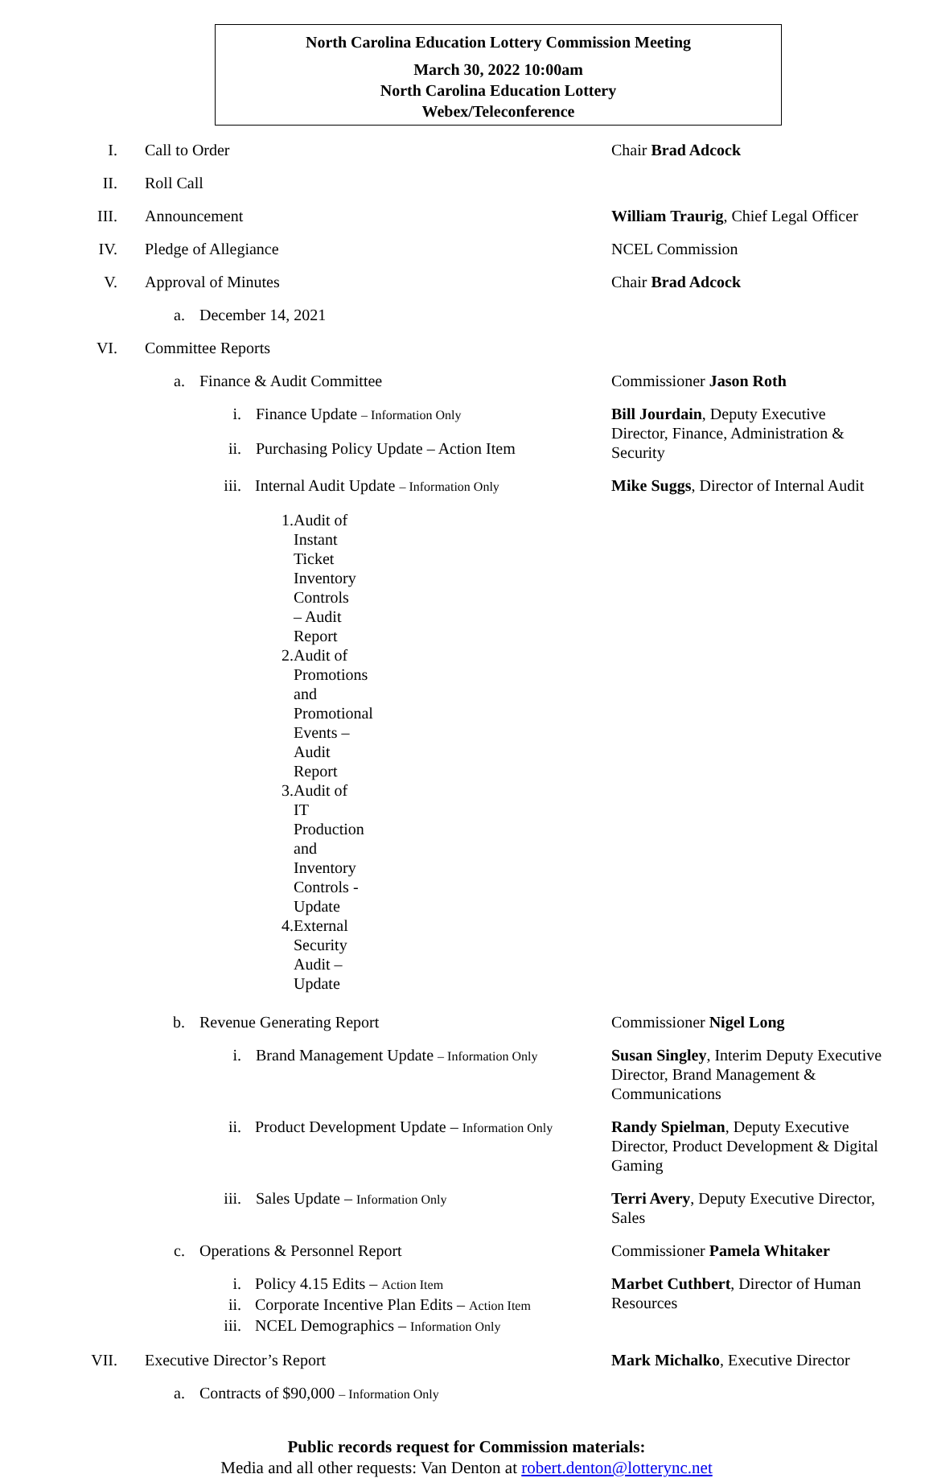North Carolina Education Lottery Commission Meeting
March 30, 2022 10:00am
North Carolina Education Lottery
Webex/Teleconference
I. Call to Order Chair Brad Adcock
II. Roll Call
III. Announcement William Traurig, Chief Legal Officer
IV. Pledge of Allegiance NCEL Commission
V. Approval of Minutes Chair Brad Adcock
a. December 14, 2021
VI. Committee Reports
a. Finance & Audit Committee Commissioner Jason Roth
i. Finance Update – Information Only
ii. Purchasing Policy Update – Action Item
Bill Jourdain, Deputy Executive Director, Finance, Administration & Security
iii. Internal Audit Update – Information Only
Mike Suggs, Director of Internal Audit
1. Audit of Instant Ticket Inventory Controls – Audit Report
2. Audit of Promotions and Promotional Events – Audit Report
3. Audit of IT Production and Inventory Controls - Update
4. External Security Audit – Update
b. Revenue Generating Report Commissioner Nigel Long
i. Brand Management Update – Information Only
Susan Singley, Interim Deputy Executive Director, Brand Management & Communications
ii. Product Development Update – Information Only
Randy Spielman, Deputy Executive Director, Product Development & Digital Gaming
iii. Sales Update – Information Only
Terri Avery, Deputy Executive Director, Sales
c. Operations & Personnel Report Commissioner Pamela Whitaker
i. Policy 4.15 Edits – Action Item
ii. Corporate Incentive Plan Edits – Action Item
iii. NCEL Demographics – Information Only
Marbet Cuthbert, Director of Human Resources
VII. Executive Director’s Report Mark Michalko, Executive Director
a. Contracts of $90,000 – Information Only
Public records request for Commission materials:
Media and all other requests: Van Denton at robert.denton@lotterync.net